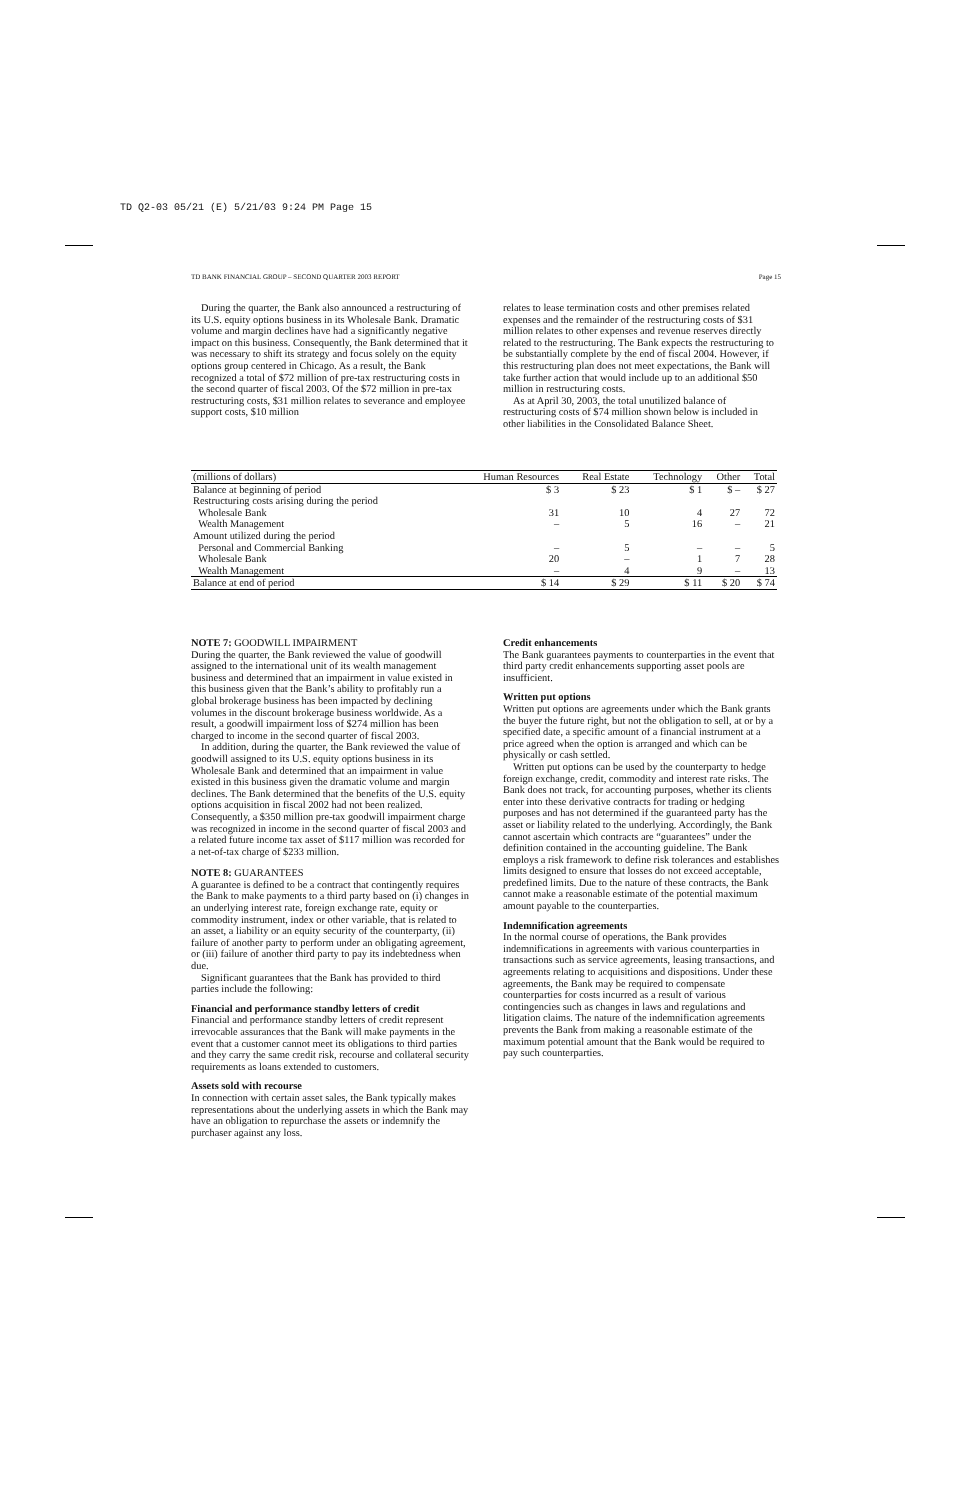TD Q2-03 05/21 (E) 5/21/03 9:24 PM Page 15
TD BANK FINANCIAL GROUP – SECOND QUARTER 2003 REPORT Page 15
During the quarter, the Bank also announced a restructuring of its U.S. equity options business in its Wholesale Bank. Dramatic volume and margin declines have had a significantly negative impact on this business. Consequently, the Bank determined that it was necessary to shift its strategy and focus solely on the equity options group centered in Chicago. As a result, the Bank recognized a total of $72 million of pre-tax restructuring costs in the second quarter of fiscal 2003. Of the $72 million in pre-tax restructuring costs, $31 million relates to severance and employee support costs, $10 million
relates to lease termination costs and other premises related expenses and the remainder of the restructuring costs of $31 million relates to other expenses and revenue reserves directly related to the restructuring. The Bank expects the restructuring to be substantially complete by the end of fiscal 2004. However, if this restructuring plan does not meet expectations, the Bank will take further action that would include up to an additional $50 million in restructuring costs.
As at April 30, 2003, the total unutilized balance of restructuring costs of $74 million shown below is included in other liabilities in the Consolidated Balance Sheet.
| (millions of dollars) | Human Resources | Real Estate | Technology | Other | Total |
| --- | --- | --- | --- | --- | --- |
| Balance at beginning of period | $ 3 | $ 23 | $ 1 | $ – | $ 27 |
| Restructuring costs arising during the period | | | | | |
| Wholesale Bank | 31 | 10 | 4 | 27 | 72 |
| Wealth Management | – | 5 | 16 | – | 21 |
| Amount utilized during the period | | | | | |
| Personal and Commercial Banking | – | 5 | – | – | 5 |
| Wholesale Bank | 20 | – | 1 | 7 | 28 |
| Wealth Management | – | 4 | 9 | – | 13 |
| Balance at end of period | $ 14 | $ 29 | $ 11 | $ 20 | $ 74 |
NOTE 7: GOODWILL IMPAIRMENT
During the quarter, the Bank reviewed the value of goodwill assigned to the international unit of its wealth management business and determined that an impairment in value existed in this business given that the Bank’s ability to profitably run a global brokerage business has been impacted by declining volumes in the discount brokerage business worldwide. As a result, a goodwill impairment loss of $274 million has been charged to income in the second quarter of fiscal 2003.
In addition, during the quarter, the Bank reviewed the value of goodwill assigned to its U.S. equity options business in its Wholesale Bank and determined that an impairment in value existed in this business given the dramatic volume and margin declines. The Bank determined that the benefits of the U.S. equity options acquisition in fiscal 2002 had not been realized. Consequently, a $350 million pre-tax goodwill impairment charge was recognized in income in the second quarter of fiscal 2003 and a related future income tax asset of $117 million was recorded for a net-of-tax charge of $233 million.
NOTE 8: GUARANTEES
A guarantee is defined to be a contract that contingently requires the Bank to make payments to a third party based on (i) changes in an underlying interest rate, foreign exchange rate, equity or commodity instrument, index or other variable, that is related to an asset, a liability or an equity security of the counterparty, (ii) failure of another party to perform under an obligating agreement, or (iii) failure of another third party to pay its indebtedness when due.
Significant guarantees that the Bank has provided to third parties include the following:
Financial and performance standby letters of credit
Financial and performance standby letters of credit represent irrevocable assurances that the Bank will make payments in the event that a customer cannot meet its obligations to third parties and they carry the same credit risk, recourse and collateral security requirements as loans extended to customers.
Assets sold with recourse
In connection with certain asset sales, the Bank typically makes representations about the underlying assets in which the Bank may have an obligation to repurchase the assets or indemnify the purchaser against any loss.
Credit enhancements
The Bank guarantees payments to counterparties in the event that third party credit enhancements supporting asset pools are insufficient.
Written put options
Written put options are agreements under which the Bank grants the buyer the future right, but not the obligation to sell, at or by a specified date, a specific amount of a financial instrument at a price agreed when the option is arranged and which can be physically or cash settled.
Written put options can be used by the counterparty to hedge foreign exchange, credit, commodity and interest rate risks. The Bank does not track, for accounting purposes, whether its clients enter into these derivative contracts for trading or hedging purposes and has not determined if the guaranteed party has the asset or liability related to the underlying. Accordingly, the Bank cannot ascertain which contracts are “guarantees” under the definition contained in the accounting guideline. The Bank employs a risk framework to define risk tolerances and establishes limits designed to ensure that losses do not exceed acceptable, predefined limits. Due to the nature of these contracts, the Bank cannot make a reasonable estimate of the potential maximum amount payable to the counterparties.
Indemnification agreements
In the normal course of operations, the Bank provides indemnifications in agreements with various counterparties in transactions such as service agreements, leasing transactions, and agreements relating to acquisitions and dispositions. Under these agreements, the Bank may be required to compensate counterparties for costs incurred as a result of various contingencies such as changes in laws and regulations and litigation claims. The nature of the indemnification agreements prevents the Bank from making a reasonable estimate of the maximum potential amount that the Bank would be required to pay such counterparties.